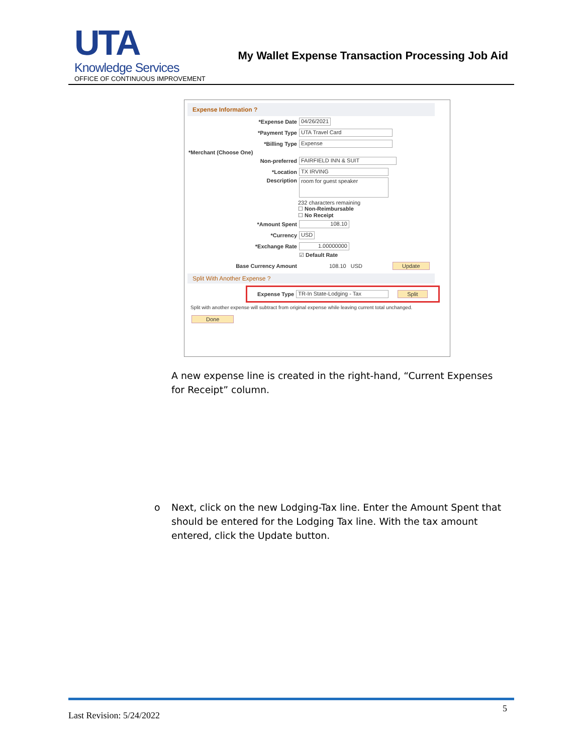UTA
Knowledge Services
OFFICE OF CONTINUOUS IMPROVEMENT
My Wallet Expense Transaction Processing Job Aid
Expense Information ?
*Expense Date 04/26/2021
*Payment Type UTA Travel Card
*Billing Type Expense
*Merchant (Choose One)
Non-preferred FAIRFIELD INN & SUIT
*Location TX IRVING
Description room for guest speaker
232 characters remaining
☐ Non-Reimbursable
☐ No Receipt
*Amount Spent 108.10
*Currency USD
*Exchange Rate 1.00000000
☑ Default Rate
Base Currency Amount 108.10 USD Update
Split With Another Expense ?
Expense Type TR-In State-Lodging - Tax Split
Split with another expense will subtract from original expense while leaving current total unchanged.
Done
A new expense line is created in the right-hand, “Current Expenses for Receipt” column.
o Next, click on the new Lodging-Tax line. Enter the Amount Spent that should be entered for the Lodging Tax line. With the tax amount entered, click the Update button.
Last Revision: 5/24/2022 5